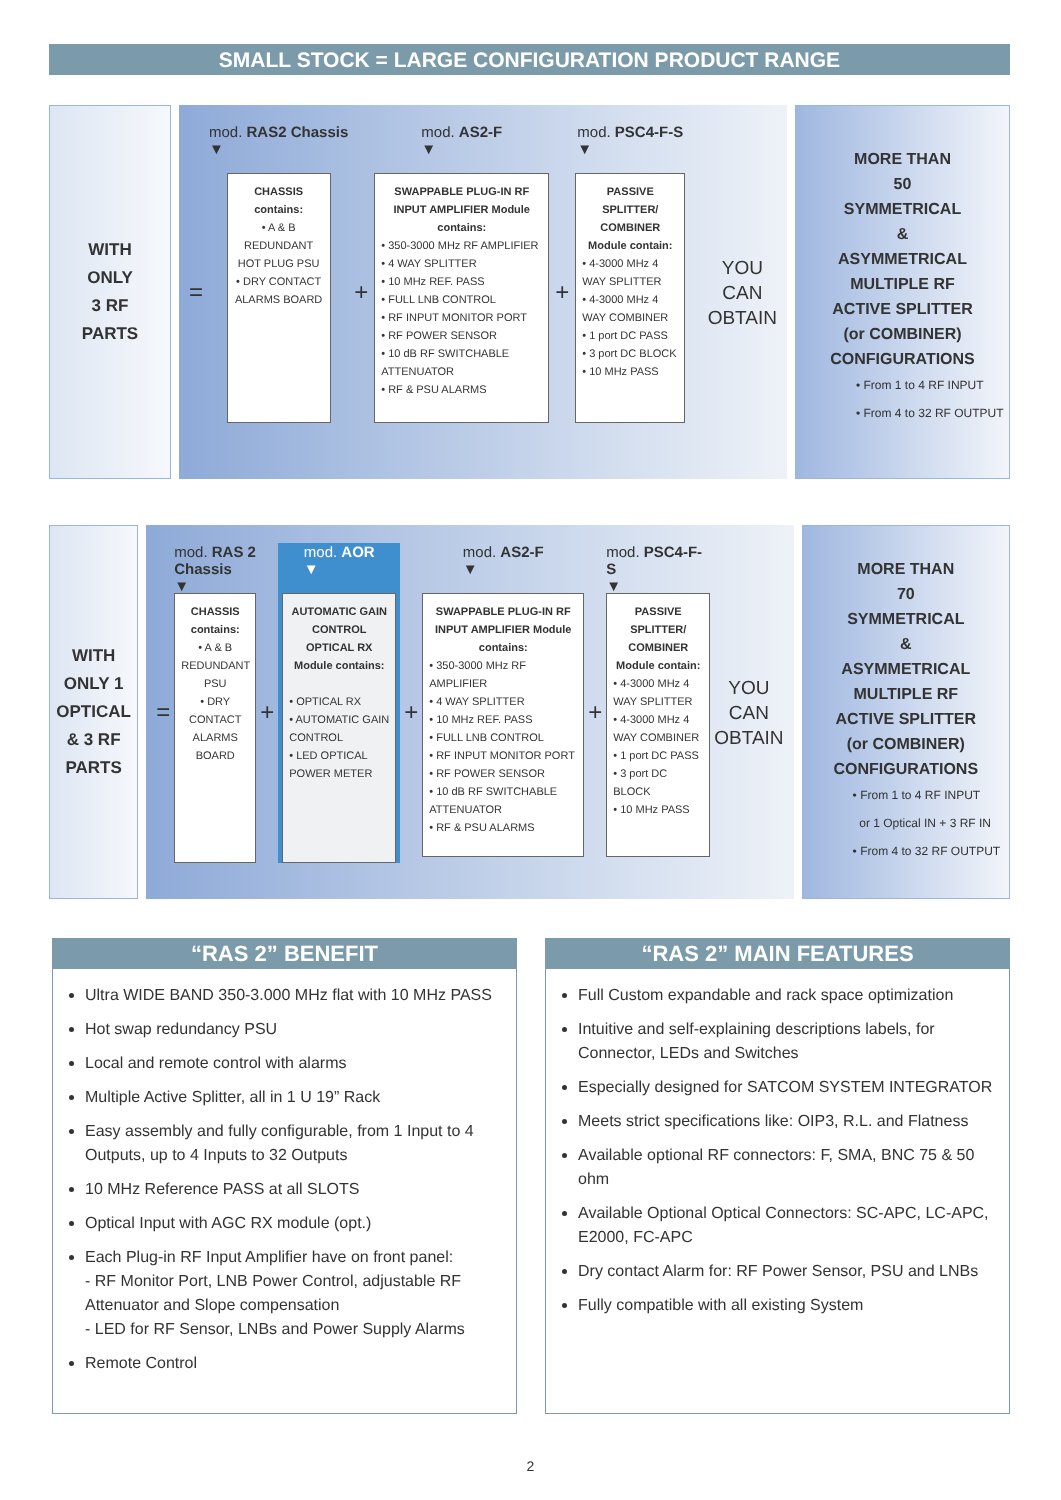SMALL STOCK = LARGE CONFIGURATION PRODUCT RANGE
WITH
ONLY
3 RF
PARTS
=
mod. RAS2 Chassis
▼
CHASSIS contains:
• A & B REDUNDANT HOT PLUG PSU
• DRY CONTACT ALARMS BOARD
+
mod. AS2-F
▼
SWAPPABLE PLUG-IN RF INPUT AMPLIFIER Module contains:
• 350-3000 MHz RF AMPLIFIER
• 4 WAY SPLITTER
• 10 MHz REF. PASS
• FULL LNB CONTROL
• RF INPUT MONITOR PORT
• RF POWER SENSOR
• 10 dB RF SWITCHABLE ATTENUATOR
• RF & PSU ALARMS
+
mod. PSC4-F-S
▼
PASSIVE SPLITTER/ COMBINER Module contain:
• 4-3000 MHz 4 WAY SPLITTER
• 4-3000 MHz 4 WAY COMBINER
• 1 port DC PASS
• 3 port DC BLOCK
• 10 MHz PASS
YOU
CAN
OBTAIN
MORE THAN
50
SYMMETRICAL
&
ASYMMETRICAL
MULTIPLE RF
ACTIVE SPLITTER
(or COMBINER)
CONFIGURATIONS
• From 1 to 4 RF INPUT
• From 4 to 32 RF OUTPUT
WITH
ONLY 1
OPTICAL
& 3 RF
PARTS
=
mod. RAS 2 Chassis
▼
CHASSIS contains:
• A & B REDUNDANT PSU
• DRY CONTACT ALARMS BOARD
+
mod. AOR
▼
AUTOMATIC GAIN CONTROL OPTICAL RX Module contains:
• OPTICAL RX
• AUTOMATIC GAIN CONTROL
• LED OPTICAL POWER METER
+
mod. AS2-F
▼
SWAPPABLE PLUG-IN RF INPUT AMPLIFIER Module contains:
• 350-3000 MHz RF AMPLIFIER
• 4 WAY SPLITTER
• 10 MHz REF. PASS
• FULL LNB CONTROL
• RF INPUT MONITOR PORT
• RF POWER SENSOR
• 10 dB RF SWITCHABLE ATTENUATOR
• RF & PSU ALARMS
+
mod. PSC4-F-S
▼
PASSIVE SPLITTER/ COMBINER Module contain:
• 4-3000 MHz 4 WAY SPLITTER
• 4-3000 MHz 4 WAY COMBINER
• 1 port DC PASS
• 3 port DC BLOCK
• 10 MHz PASS
YOU
CAN
OBTAIN
MORE THAN
70
SYMMETRICAL
&
ASYMMETRICAL
MULTIPLE RF
ACTIVE SPLITTER
(or COMBINER)
CONFIGURATIONS
• From 1 to 4 RF INPUT
or 1 Optical IN + 3 RF IN
• From 4 to 32 RF OUTPUT
“RAS 2” BENEFIT
Ultra WIDE BAND 350-3.000 MHz flat with 10 MHz PASS
Hot swap redundancy PSU
Local and remote control with alarms
Multiple Active Splitter, all in 1 U 19” Rack
Easy assembly and fully configurable, from 1 Input to 4 Outputs, up to 4 Inputs to 32 Outputs
10 MHz Reference PASS at all SLOTS
Optical Input with AGC RX module (opt.)
Each Plug-in RF Input Amplifier have on front panel:
- RF Monitor Port, LNB Power Control, adjustable RF Attenuator and Slope compensation
- LED for RF Sensor, LNBs and Power Supply Alarms
Remote Control
“RAS 2” MAIN FEATURES
Full Custom expandable and rack space optimization
Intuitive and self-explaining descriptions labels, for Connector, LEDs and Switches
Especially designed for SATCOM SYSTEM INTEGRATOR
Meets strict specifications like: OIP3, R.L. and Flatness
Available optional RF connectors: F, SMA, BNC 75 & 50 ohm
Available Optional Optical Connectors: SC-APC, LC-APC, E2000, FC-APC
Dry contact Alarm for: RF Power Sensor, PSU and LNBs
Fully compatible with all existing System
2